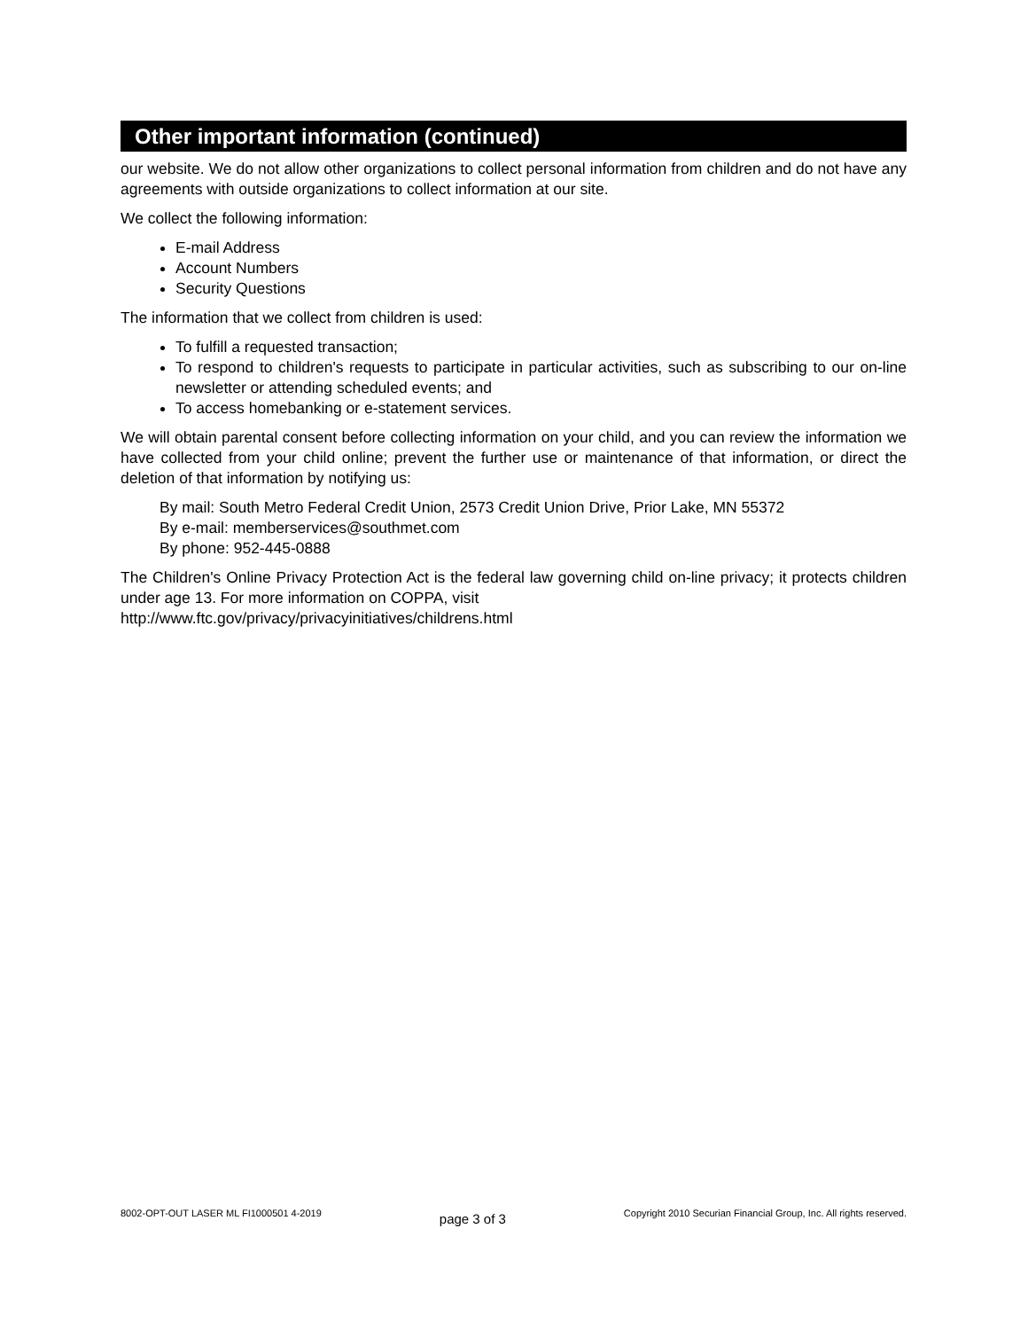Other important information (continued)
our website. We do not allow other organizations to collect personal information from children and do not have any agreements with outside organizations to collect information at our site.
We collect the following information:
E-mail Address
Account Numbers
Security Questions
The information that we collect from children is used:
To fulfill a requested transaction;
To respond to children's requests to participate in particular activities, such as subscribing to our on-line newsletter or attending scheduled events; and
To access homebanking or e-statement services.
We will obtain parental consent before collecting information on your child, and you can review the information we have collected from your child online; prevent the further use or maintenance of that information, or direct the deletion of that information by notifying us:
By mail: South Metro Federal Credit Union, 2573 Credit Union Drive, Prior Lake, MN 55372
By e-mail: memberservices@southmet.com
By phone: 952-445-0888
The Children's Online Privacy Protection Act is the federal law governing child on-line privacy; it protects children under age 13. For more information on COPPA, visit
http://www.ftc.gov/privacy/privacyinitiatives/childrens.html
8002-OPT-OUT LASER ML FI1000501 4-2019 page 3 of 3 Copyright 2010 Securian Financial Group, Inc. All rights reserved.